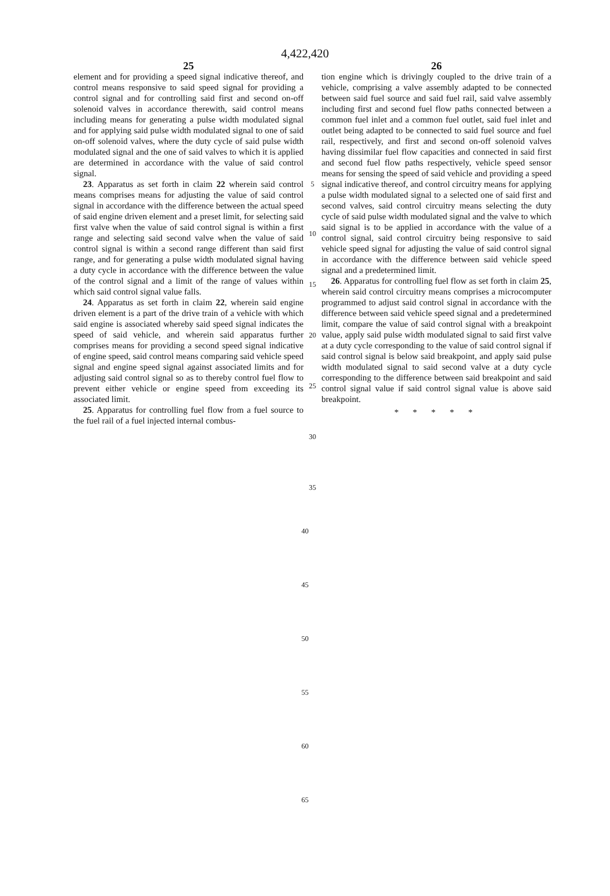4,422,420
25
element and for providing a speed signal indicative thereof, and control means responsive to said speed signal for providing a control signal and for controlling said first and second on-off solenoid valves in accordance therewith, said control means including means for generating a pulse width modulated signal and for applying said pulse width modulated signal to one of said on-off solenoid valves, where the duty cycle of said pulse width modulated signal and the one of said valves to which it is applied are determined in accordance with the value of said control signal.
23. Apparatus as set forth in claim 22 wherein said control means comprises means for adjusting the value of said control signal in accordance with the difference between the actual speed of said engine driven element and a preset limit, for selecting said first valve when the value of said control signal is within a first range and selecting said second valve when the value of said control signal is within a second range different than said first range, and for generating a pulse width modulated signal having a duty cycle in accordance with the difference between the value of the control signal and a limit of the range of values within which said control signal value falls.
24. Apparatus as set forth in claim 22, wherein said engine driven element is a part of the drive train of a vehicle with which said engine is associated whereby said speed signal indicates the speed of said vehicle, and wherein said apparatus further comprises means for providing a second speed signal indicative of engine speed, said control means comparing said vehicle speed signal and engine speed signal against associated limits and for adjusting said control signal so as to thereby control fuel flow to prevent either vehicle or engine speed from exceeding its associated limit.
25. Apparatus for controlling fuel flow from a fuel source to the fuel rail of a fuel injected internal combus-
5
10
15
20
25
30
35
26
tion engine which is drivingly coupled to the drive train of a vehicle, comprising a valve assembly adapted to be connected between said fuel source and said fuel rail, said valve assembly including first and second fuel flow paths connected between a common fuel inlet and a common fuel outlet, said fuel inlet and outlet being adapted to be connected to said fuel source and fuel rail, respectively, and first and second on-off solenoid valves having dissimilar fuel flow capacities and connected in said first and second fuel flow paths respectively, vehicle speed sensor means for sensing the speed of said vehicle and providing a speed signal indicative thereof, and control circuitry means for applying a pulse width modulated signal to a selected one of said first and second valves, said control circuitry means selecting the duty cycle of said pulse width modulated signal and the valve to which said signal is to be applied in accordance with the value of a control signal, said control circuitry being responsive to said vehicle speed signal for adjusting the value of said control signal in accordance with the difference between said vehicle speed signal and a predetermined limit.
26. Apparatus for controlling fuel flow as set forth in claim 25, wherein said control circuitry means comprises a microcomputer programmed to adjust said control signal in accordance with the difference between said vehicle speed signal and a predetermined limit, compare the value of said control signal with a breakpoint value, apply said pulse width modulated signal to said first valve at a duty cycle corresponding to the value of said control signal if said control signal is below said breakpoint, and apply said pulse width modulated signal to said second valve at a duty cycle corresponding to the difference between said breakpoint and said control signal value if said control signal value is above said breakpoint.
* * * * *
40
45
50
55
60
65